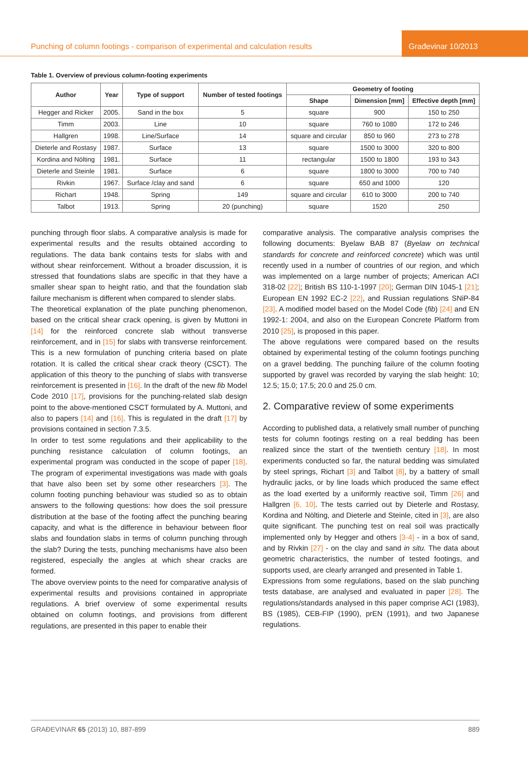Punching of column footings - comparison of experimental and calculation results
Građevinar 10/2013
Table 1. Overview of previous column-footing experiments
| Author | Year | Type of support | Number of tested footings | Geometry of footing | | |
| --- | --- | --- | --- | --- | --- | --- |
| | | | | Shape | Dimension [mm] | Effective depth [mm] |
| Hegger and Ricker | 2005. | Sand in the box | 5 | square | 900 | 150 to 250 |
| Timm | 2003. | Line | 10 | square | 760 to 1080 | 172 to 246 |
| Hallgren | 1998. | Line/Surface | 14 | square and circular | 850 to 960 | 273 to 278 |
| Dieterle and Rostasy | 1987. | Surface | 13 | square | 1500 to 3000 | 320 to 800 |
| Kordina and Nölting | 1981. | Surface | 11 | rectangular | 1500 to 1800 | 193 to 343 |
| Dieterle and Steinle | 1981. | Surface | 6 | square | 1800 to 3000 | 700 to 740 |
| Rivkin | 1967. | Surface /clay and sand | 6 | square | 650 and 1000 | 120 |
| Richart | 1948. | Spring | 149 | square and circular | 610 to 3000 | 200 to 740 |
| Talbot | 1913. | Spring | 20 (punching) | square | 1520 | 250 |
punching through floor slabs. A comparative analysis is made for experimental results and the results obtained according to regulations. The data bank contains tests for slabs with and without shear reinforcement. Without a broader discussion, it is stressed that foundations slabs are specific in that they have a smaller shear span to height ratio, and that the foundation slab failure mechanism is different when compared to slender slabs.
The theoretical explanation of the plate punching phenomenon, based on the critical shear crack opening, is given by Muttoni in [14] for the reinforced concrete slab without transverse reinforcement, and in [15] for slabs with transverse reinforcement. This is a new formulation of punching criteria based on plate rotation. It is called the critical shear crack theory (CSCT). The application of this theory to the punching of slabs with transverse reinforcement is presented in [16]. In the draft of the new fib Model Code 2010 [17], provisions for the punching-related slab design point to the above-mentioned CSCT formulated by A. Muttoni, and also to papers [14] and [16]. This is regulated in the draft [17] by provisions contained in section 7.3.5.
In order to test some regulations and their applicability to the punching resistance calculation of column footings, an experimental program was conducted in the scope of paper [18]. The program of experimental investigations was made with goals that have also been set by some other researchers [3]. The column footing punching behaviour was studied so as to obtain answers to the following questions: how does the soil pressure distribution at the base of the footing affect the punching bearing capacity, and what is the difference in behaviour between floor slabs and foundation slabs in terms of column punching through the slab? During the tests, punching mechanisms have also been registered, especially the angles at which shear cracks are formed.
The above overview points to the need for comparative analysis of experimental results and provisions contained in appropriate regulations. A brief overview of some experimental results obtained on column footings, and provisions from different regulations, are presented in this paper to enable their
comparative analysis. The comparative analysis comprises the following documents: Byelaw BAB 87 (Byelaw on technical standards for concrete and reinforced concrete) which was until recently used in a number of countries of our region, and which was implemented on a large number of projects; American ACI 318-02 [22]; British BS 110-1-1997 [20]; German DIN 1045-1 [21]; European EN 1992 EC-2 [22], and Russian regulations SNiP-84 [23]. A modified model based on the Model Code (fib) [24] and EN 1992-1: 2004, and also on the European Concrete Platform from 2010 [25], is proposed in this paper.
The above regulations were compared based on the results obtained by experimental testing of the column footings punching on a gravel bedding. The punching failure of the column footing supported by gravel was recorded by varying the slab height: 10; 12.5; 15.0; 17.5; 20.0 and 25.0 cm.
2. Comparative review of some experiments
According to published data, a relatively small number of punching tests for column footings resting on a real bedding has been realized since the start of the twentieth century [18]. In most experiments conducted so far, the natural bedding was simulated by steel springs, Richart [3] and Talbot [8], by a battery of small hydraulic jacks, or by line loads which produced the same effect as the load exerted by a uniformly reactive soil, Timm [26] and Hallgren [6, 10]. The tests carried out by Dieterle and Rostasy, Kordina and Nölting, and Dieterle and Steinle, cited in [3], are also quite significant. The punching test on real soil was practically implemented only by Hegger and others [3-4] - in a box of sand, and by Rivkin [27] - on the clay and sand in situ. The data about geometric characteristics, the number of tested footings, and supports used, are clearly arranged and presented in Table 1.
Expressions from some regulations, based on the slab punching tests database, are analysed and evaluated in paper [28]. The regulations/standards analysed in this paper comprise ACI (1983), BS (1985), CEB-FIP (1990), prEN (1991), and two Japanese regulations.
GRAĐEVINAR 65 (2013) 10, 887-899 889